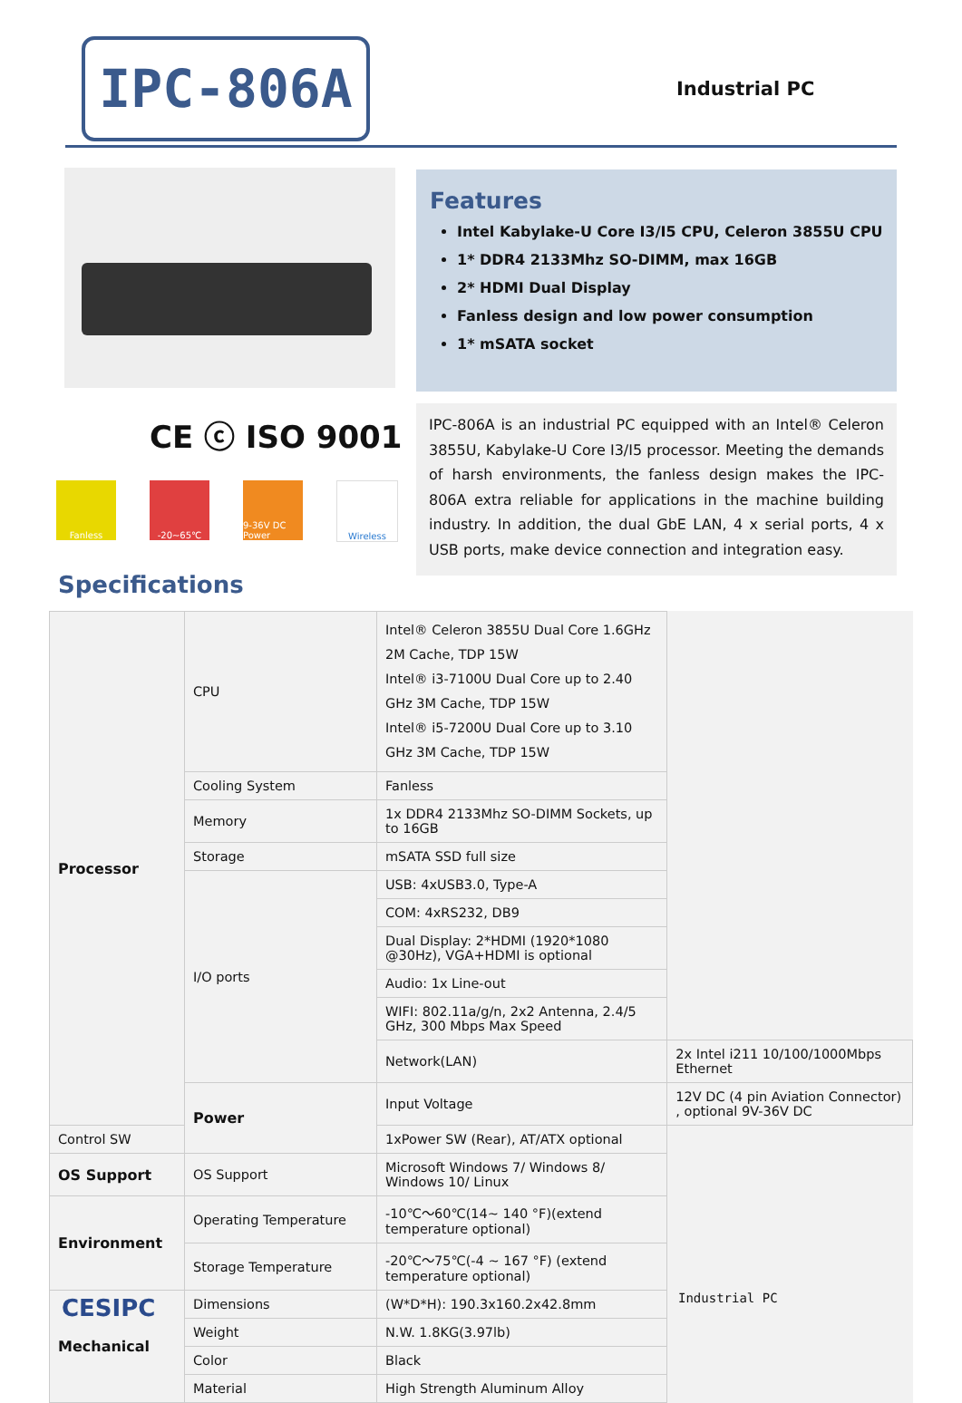IPC-806A Industrial PC
Features
Intel Kabylake-U Core I3/I5 CPU, Celeron 3855U CPU
1* DDR4 2133Mhz SO-DIMM, max 16GB
2* HDMI Dual Display
Fanless design and low power consumption
1* mSATA socket
CE ⓒ ISO 9001
Fanless -20~65℃ 9-36V DC Power
Wireless
IPC-806A is an industrial PC equipped with an Intel® Celeron 3855U, Kabylake-U Core I3/I5 processor. Meeting the demands of harsh environments, the fanless design makes the IPC-806A extra reliable for applications in the machine building industry. In addition, the dual GbE LAN, 4 x serial ports, 4 x USB ports, make device connection and integration easy.
Specifications
| Processor | CPU | Intel® Celeron 3855U Dual Core 1.6GHz 2M Cache, TDP 15W Intel® i3-7100U Dual Core up to 2.40 GHz 3M Cache, TDP 15W Intel® i5-7200U Dual Core up to 3.10 GHz 3M Cache, TDP 15W | |
| | Cooling System | Fanless | |
| | Memory | 1x DDR4 2133Mhz SO-DIMM Sockets, up to 16GB | |
| | Storage | mSATA SSD full size | |
| | I/O ports | USB: 4xUSB3.0, Type-A | |
| | | COM: 4xRS232, DB9 | |
| | | Dual Display: 2*HDMI (1920*1080 @30Hz), VGA+HDMI is optional | |
| | | Audio: 1x Line-out | |
| | | WIFI: 802.11a/g/n, 2x2 Antenna, 2.4/5 GHz, 300 Mbps Max Speed | |
| | | Network(LAN) | 2x Intel i211 10/100/1000Mbps Ethernet |
| | Power | Input Voltage | 12V DC (4 pin Aviation Connector) , optional 9V-36V DC |
| Control SW | | 1xPower SW (Rear), AT/ATX optional | |
| OS Support | OS Support | Microsoft Windows 7/ Windows 8/ Windows 10/ Linux | |
| Environment | Operating Temperature | -10℃～60℃(14~ 140 °F)(extend temperature optional) | |
| | Storage Temperature | -20℃～75℃(-4 ~ 167 °F) (extend temperature optional) | |
| Mechanical | Dimensions | (W*D*H): 190.3x160.2x42.8mm | |
| | Weight | N.W. 1.8KG(3.97lb) | |
| | Color | Black | |
| | Material | High Strength Aluminum Alloy | |
CESIPC Industrial PC